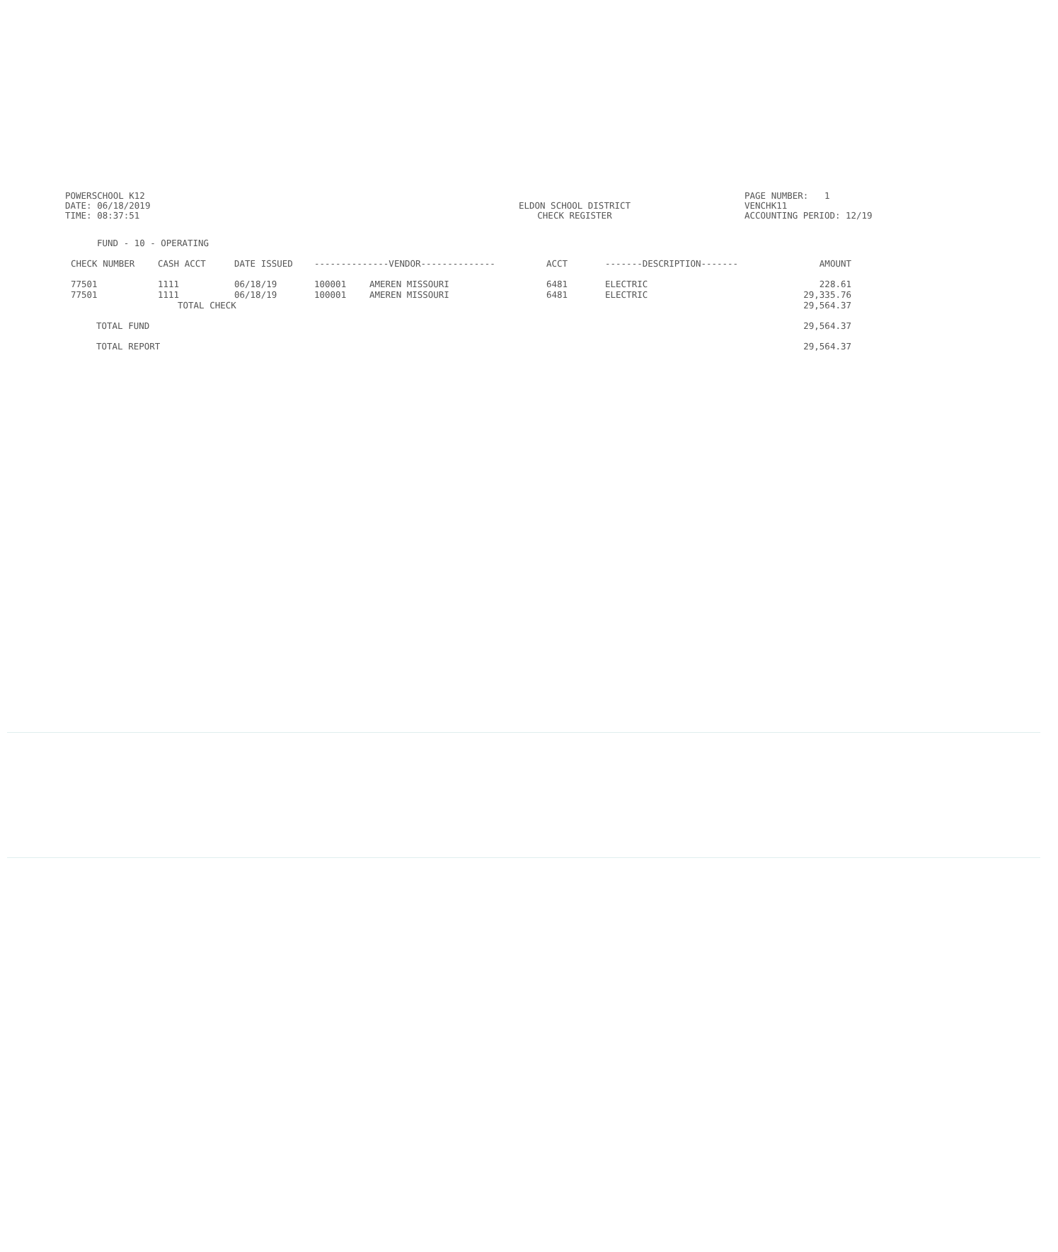POWERSCHOOL K12
DATE: 06/18/2019
TIME: 08:37:51
ELDON SCHOOL DISTRICT
CHECK REGISTER
PAGE NUMBER: 1
VENCHK11
ACCOUNTING PERIOD: 12/19
FUND - 10 - OPERATING
| CHECK NUMBER | CASH ACCT | DATE ISSUED | --------------VENDOR-------------- | | ACCT | -------DESCRIPTION------- | AMOUNT |
| --- | --- | --- | --- | --- | --- | --- | --- |
| 77501 | 1111 | 06/18/19 | 100001 | AMEREN MISSOURI | 6481 | ELECTRIC | 228.61 |
| 77501 | 1111 | 06/18/19 | 100001 | AMEREN MISSOURI | 6481 | ELECTRIC | 29,335.76 |
| | TOTAL CHECK | | | | | | 29,564.37 |
| TOTAL FUND | | | | | | | 29,564.37 |
| TOTAL REPORT | | | | | | | 29,564.37 |